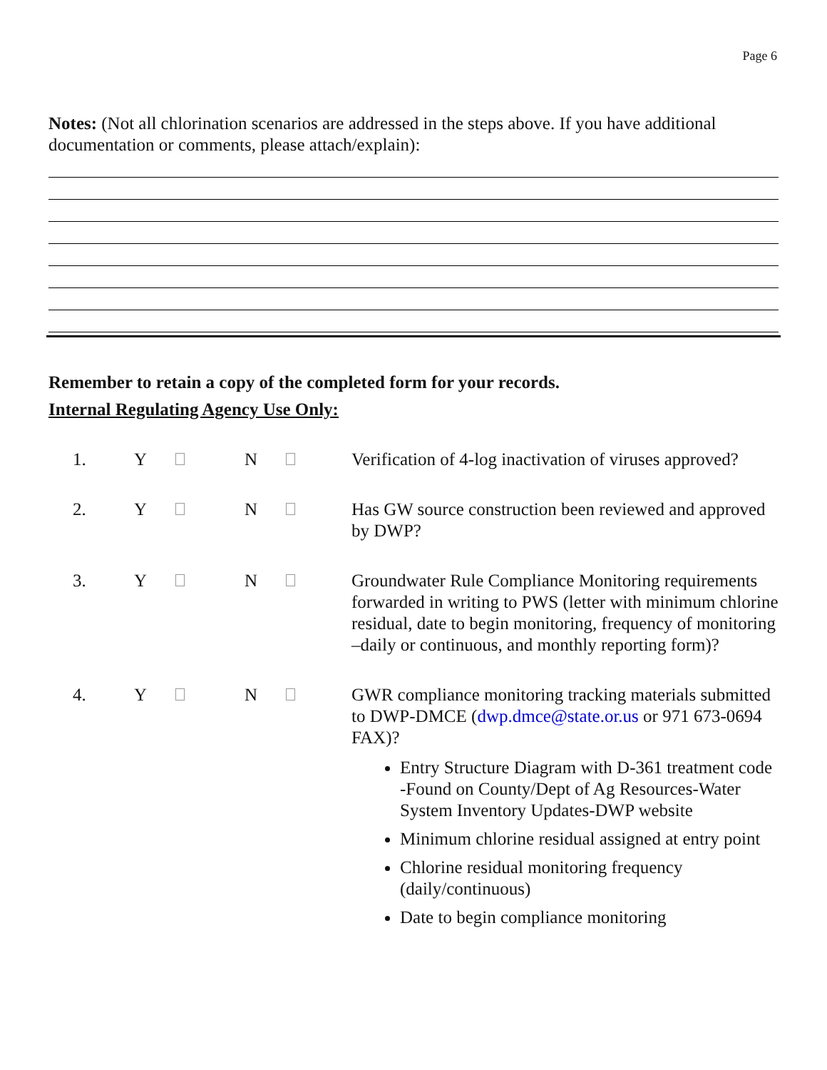Page 6
Notes: (Not all chlorination scenarios are addressed in the steps above. If you have additional documentation or comments, please attach/explain):
Remember to retain a copy of the completed form for your records.
Internal Regulating Agency Use Only:
1. Y N Verification of 4-log inactivation of viruses approved?
2. Y N Has GW source construction been reviewed and approved by DWP?
3. Y N Groundwater Rule Compliance Monitoring requirements forwarded in writing to PWS (letter with minimum chlorine residual, date to begin monitoring, frequency of monitoring –daily or continuous, and monthly reporting form)?
4. Y N GWR compliance monitoring tracking materials submitted to DWP-DMCE (dwp.dmce@state.or.us or 971 673-0694 FAX)?
Entry Structure Diagram with D-361 treatment code -Found on County/Dept of Ag Resources-Water System Inventory Updates-DWP website
Minimum chlorine residual assigned at entry point
Chlorine residual monitoring frequency (daily/continuous)
Date to begin compliance monitoring